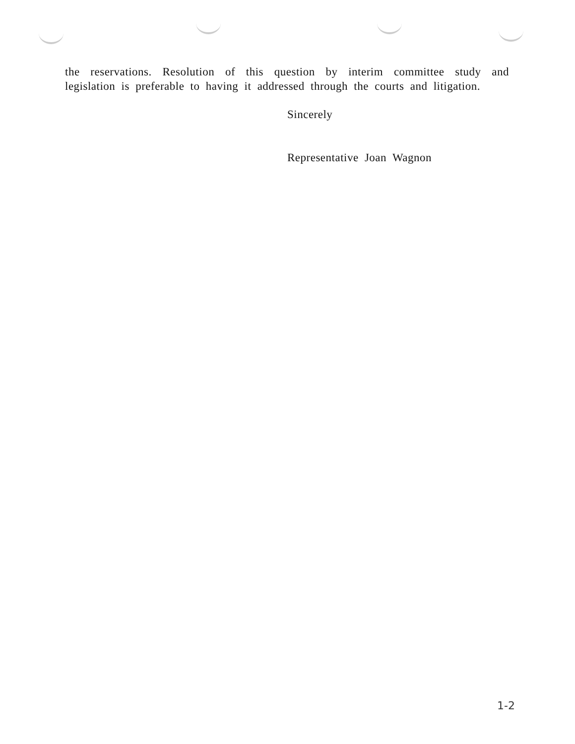the reservations. Resolution of this question by interim committee study and legislation is preferable to having it addressed through the courts and litigation.
Sincerely
Representative Joan Wagnon
1-2